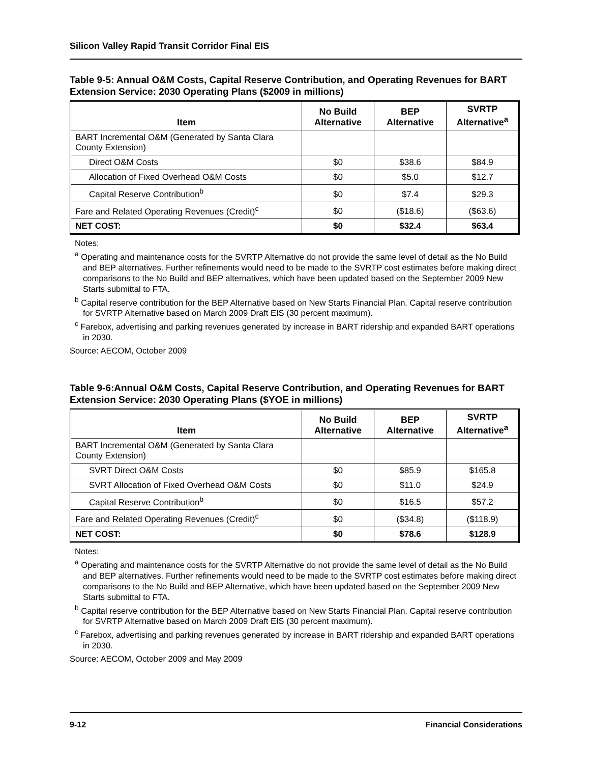Silicon Valley Rapid Transit Corridor Final EIS
Table 9-5: Annual O&M Costs, Capital Reserve Contribution, and Operating Revenues for BART Extension Service: 2030 Operating Plans ($2009 in millions)
| Item | No Build Alternative | BEP Alternative | SVRTP Alternative<sup>a</sup> |
| --- | --- | --- | --- |
| BART Incremental O&M (Generated by Santa Clara County Extension) | | | |
| Direct O&M Costs | $0 | $38.6 | $84.9 |
| Allocation of Fixed Overhead O&M Costs | $0 | $5.0 | $12.7 |
| Capital Reserve Contribution<sup>b</sup> | $0 | $7.4 | $29.3 |
| Fare and Related Operating Revenues (Credit)<sup>c</sup> | $0 | ($18.6) | ($63.6) |
| NET COST: | $0 | $32.4 | $63.4 |
Notes:
<sup>a</sup> Operating and maintenance costs for the SVRTP Alternative do not provide the same level of detail as the No Build and BEP alternatives. Further refinements would need to be made to the SVRTP cost estimates before making direct comparisons to the No Build and BEP alternatives, which have been updated based on the September 2009 New Starts submittal to FTA.
<sup>b</sup> Capital reserve contribution for the BEP Alternative based on New Starts Financial Plan. Capital reserve contribution for SVRTP Alternative based on March 2009 Draft EIS (30 percent maximum).
<sup>c</sup> Farebox, advertising and parking revenues generated by increase in BART ridership and expanded BART operations in 2030.
Source: AECOM, October 2009
Table 9-6:Annual O&M Costs, Capital Reserve Contribution, and Operating Revenues for BART Extension Service: 2030 Operating Plans ($YOE in millions)
| Item | No Build Alternative | BEP Alternative | SVRTP Alternative<sup>a</sup> |
| --- | --- | --- | --- |
| BART Incremental O&M (Generated by Santa Clara County Extension) | | | |
| SVRT Direct O&M Costs | $0 | $85.9 | $165.8 |
| SVRT Allocation of Fixed Overhead O&M Costs | $0 | $11.0 | $24.9 |
| Capital Reserve Contribution<sup>b</sup> | $0 | $16.5 | $57.2 |
| Fare and Related Operating Revenues (Credit)<sup>c</sup> | $0 | ($34.8) | ($118.9) |
| NET COST: | $0 | $78.6 | $128.9 |
Notes:
<sup>a</sup> Operating and maintenance costs for the SVRTP Alternative do not provide the same level of detail as the No Build and BEP alternatives. Further refinements would need to be made to the SVRTP cost estimates before making direct comparisons to the No Build and BEP Alternative, which have been updated based on the September 2009 New Starts submittal to FTA.
<sup>b</sup> Capital reserve contribution for the BEP Alternative based on New Starts Financial Plan. Capital reserve contribution for SVRTP Alternative based on March 2009 Draft EIS (30 percent maximum).
<sup>c</sup> Farebox, advertising and parking revenues generated by increase in BART ridership and expanded BART operations in 2030.
Source: AECOM, October 2009 and May 2009
9-12 Financial Considerations